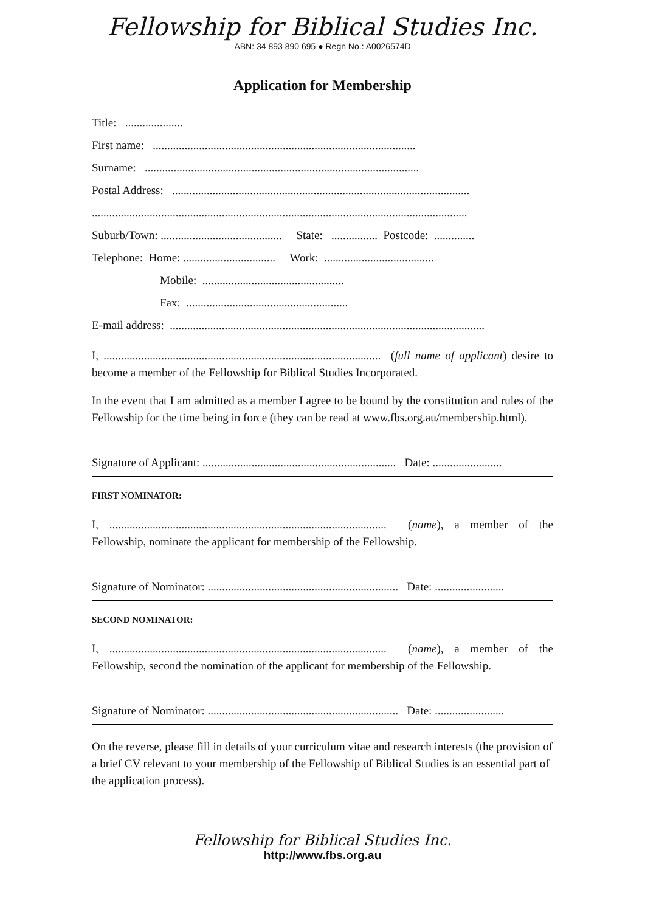Fellowship for Biblical Studies Inc.
ABN: 34 893 890 695 ● Regn No.: A0026574D
Application for Membership
Title: ....................
First name: ...........................................................................................
Surname: ...............................................................................................
Postal Address: .......................................................................................................
..................................................................................................................................
Suburb/Town: .......................................... State: ................ Postcode: ..............
Telephone: Home: ................................ Work: ......................................
Mobile: .................................................
Fax: ........................................................
E-mail address: .............................................................................................................
I, ................................................................................................ (full name of applicant) desire to become a member of the Fellowship for Biblical Studies Incorporated.
In the event that I am admitted as a member I agree to be bound by the constitution and rules of the Fellowship for the time being in force (they can be read at www.fbs.org.au/membership.html).
Signature of Applicant: ................................................................... Date: ........................
FIRST NOMINATOR:
I, ................................................................................................ (name), a member of the Fellowship, nominate the applicant for membership of the Fellowship.
Signature of Nominator: .................................................................. Date: ........................
SECOND NOMINATOR:
I, ................................................................................................ (name), a member of the Fellowship, second the nomination of the applicant for membership of the Fellowship.
Signature of Nominator: .................................................................. Date: ........................
On the reverse, please fill in details of your curriculum vitae and research interests (the provision of a brief CV relevant to your membership of the Fellowship of Biblical Studies is an essential part of the application process).
Fellowship for Biblical Studies Inc.
http://www.fbs.org.au